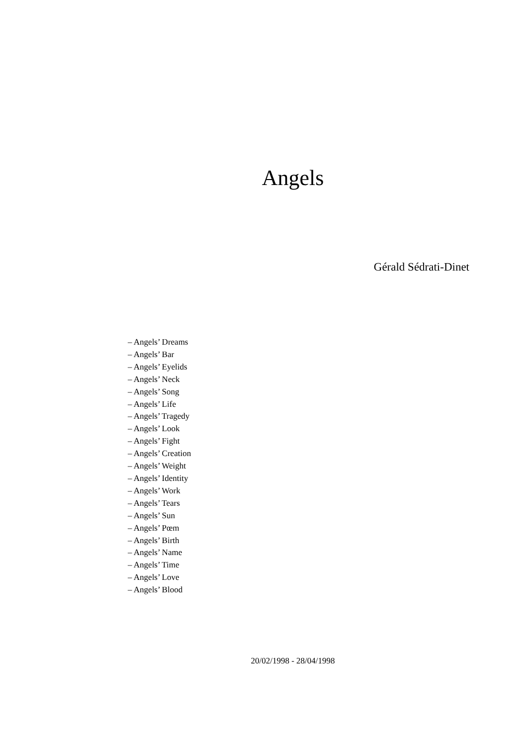Angels
Gérald Sédrati-Dinet
– Angels’ Dreams
– Angels’ Bar
– Angels’ Eyelids
– Angels’ Neck
– Angels’ Song
– Angels’ Life
– Angels’ Tragedy
– Angels’ Look
– Angels’ Fight
– Angels’ Creation
– Angels’ Weight
– Angels’ Identity
– Angels’ Work
– Angels’ Tears
– Angels’ Sun
– Angels’ Pœm
– Angels’ Birth
– Angels’ Name
– Angels’ Time
– Angels’ Love
– Angels’ Blood
20/02/1998 - 28/04/1998